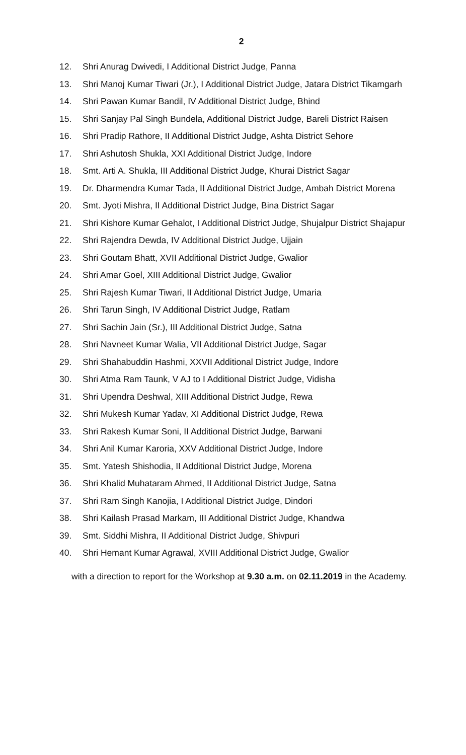2
12. Shri Anurag Dwivedi, I Additional District Judge, Panna
13. Shri Manoj Kumar Tiwari (Jr.), I Additional District Judge, Jatara District Tikamgarh
14. Shri Pawan Kumar Bandil, IV Additional District Judge, Bhind
15. Shri Sanjay Pal Singh Bundela, Additional District Judge, Bareli District Raisen
16. Shri Pradip Rathore, II Additional District Judge, Ashta District Sehore
17. Shri Ashutosh Shukla, XXI Additional District Judge, Indore
18. Smt. Arti A. Shukla, III Additional District Judge, Khurai District Sagar
19. Dr. Dharmendra Kumar Tada, II Additional District Judge, Ambah District Morena
20. Smt. Jyoti Mishra, II Additional District Judge, Bina District Sagar
21. Shri Kishore Kumar Gehalot, I Additional District Judge, Shujalpur District Shajapur
22. Shri Rajendra Dewda, IV Additional District Judge, Ujjain
23. Shri Goutam Bhatt, XVII Additional District Judge, Gwalior
24. Shri Amar Goel, XIII Additional District Judge, Gwalior
25. Shri Rajesh Kumar Tiwari, II Additional District Judge, Umaria
26. Shri Tarun Singh, IV Additional District Judge, Ratlam
27. Shri Sachin Jain (Sr.), III Additional District Judge, Satna
28. Shri Navneet Kumar Walia, VII Additional District Judge, Sagar
29. Shri Shahabuddin Hashmi, XXVII Additional District Judge, Indore
30. Shri Atma Ram Taunk, V AJ to I Additional District Judge, Vidisha
31. Shri Upendra Deshwal, XIII Additional District Judge, Rewa
32. Shri Mukesh Kumar Yadav, XI Additional District Judge, Rewa
33. Shri Rakesh Kumar Soni, II Additional District Judge, Barwani
34. Shri Anil Kumar Karoria, XXV Additional District Judge, Indore
35. Smt. Yatesh Shishodia, II Additional District Judge, Morena
36. Shri Khalid Muhataram Ahmed, II Additional District Judge, Satna
37. Shri Ram Singh Kanojia, I Additional District Judge, Dindori
38. Shri Kailash Prasad Markam, III Additional District Judge, Khandwa
39. Smt. Siddhi Mishra, II Additional District Judge, Shivpuri
40. Shri Hemant Kumar Agrawal, XVIII Additional District Judge, Gwalior
with a direction to report for the Workshop at 9.30 a.m. on 02.11.2019 in the Academy.